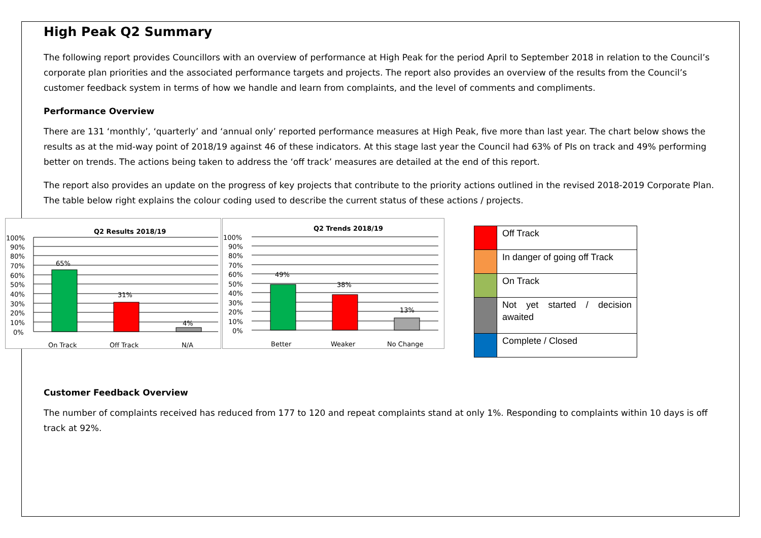High Peak Q2 Summary
The following report provides Councillors with an overview of performance at High Peak for the period April to September 2018 in relation to the Council’s corporate plan priorities and the associated performance targets and projects. The report also provides an overview of the results from the Council’s customer feedback system in terms of how we handle and learn from complaints, and the level of comments and compliments.
Performance Overview
There are 131 ‘monthly’, ‘quarterly’ and ‘annual only’ reported performance measures at High Peak, five more than last year. The chart below shows the results as at the mid-way point of 2018/19 against 46 of these indicators. At this stage last year the Council had 63% of PIs on track and 49% performing better on trends. The actions being taken to address the ‘off track’ measures are detailed at the end of this report.
The report also provides an update on the progress of key projects that contribute to the priority actions outlined in the revised 2018-2019 Corporate Plan. The table below right explains the colour coding used to describe the current status of these actions / projects.
Q2 Results 2018/19
65%
31%
4%
100%
90%
80%
70%
60%
50%
40%
30%
20%
10%
0%
On Track
Off Track
N/A
Q2 Trends 2018/19
49%
38%
13%
100%
90%
80%
70%
60%
50%
40%
30%
20%
10%
0%
Better
Weaker
No Change
| | Off Track |
| | In danger of going off Track |
| | On Track |
| | Not yet started / decision awaited |
| | Complete / Closed |
Customer Feedback Overview
The number of complaints received has reduced from 177 to 120 and repeat complaints stand at only 1%. Responding to complaints within 10 days is off track at 92%.